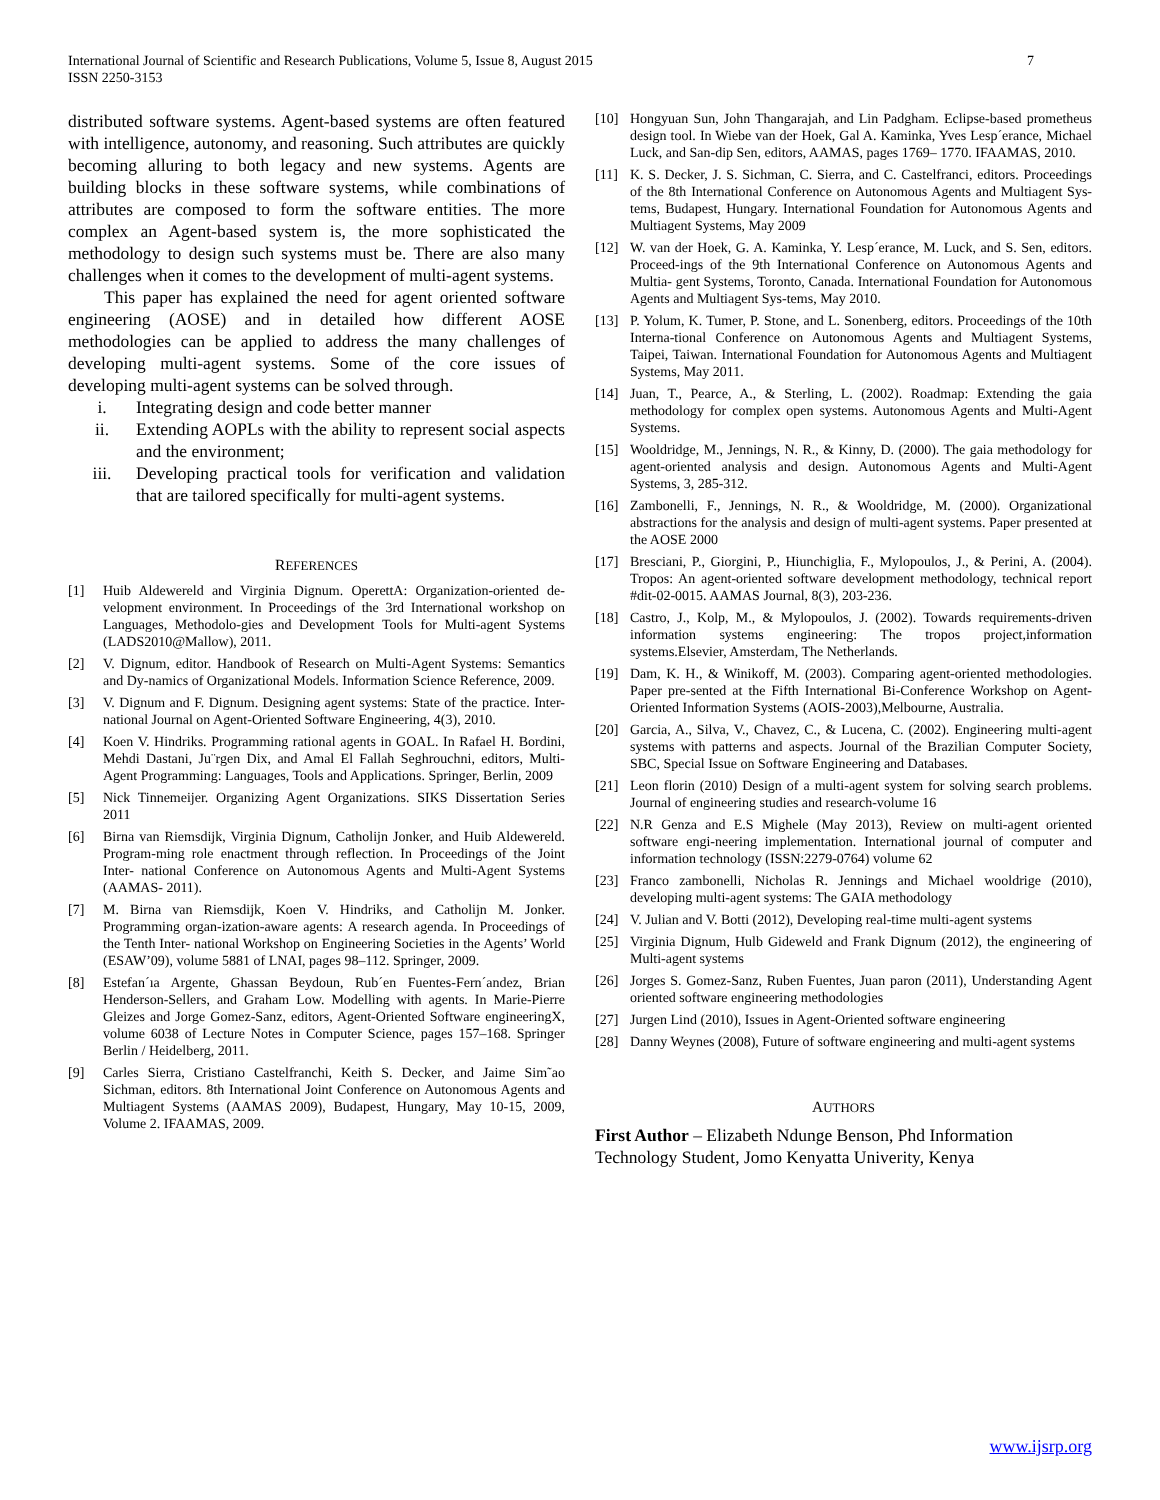International Journal of Scientific and Research Publications, Volume 5, Issue 8, August 2015
ISSN 2250-3153
7
distributed software systems. Agent-based systems are often featured with intelligence, autonomy, and reasoning. Such attributes are quickly becoming alluring to both legacy and new systems. Agents are building blocks in these software systems, while combinations of attributes are composed to form the software entities. The more complex an Agent-based system is, the more sophisticated the methodology to design such systems must be. There are also many challenges when it comes to the development of multi-agent systems.
This paper has explained the need for agent oriented software engineering (AOSE) and in detailed how different AOSE methodologies can be applied to address the many challenges of developing multi-agent systems. Some of the core issues of developing multi-agent systems can be solved through.
i. Integrating design and code better manner
ii. Extending AOPLs with the ability to represent social aspects and the environment;
iii. Developing practical tools for verification and validation that are tailored specifically for multi-agent systems.
REFERENCES
[1] Huib Aldewereld and Virginia Dignum. OperettA: Organization-oriented de- velopment environment. In Proceedings of the 3rd International workshop on Languages, Methodolo-gies and Development Tools for Multi-agent Systems (LADS2010@Mallow), 2011.
[2] V. Dignum, editor. Handbook of Research on Multi-Agent Systems: Semantics and Dy-namics of Organizational Models. Information Science Reference, 2009.
[3] V. Dignum and F. Dignum. Designing agent systems: State of the practice. Inter- national Journal on Agent-Oriented Software Engineering, 4(3), 2010.
[4] Koen V. Hindriks. Programming rational agents in GOAL. In Rafael H. Bordini, Mehdi Dastani, Ju¨rgen Dix, and Amal El Fallah Seghrouchni, editors, Multi-Agent Programming: Languages, Tools and Applications. Springer, Berlin, 2009
[5] Nick Tinnemeijer. Organizing Agent Organizations. SIKS Dissertation Series 2011
[6] Birna van Riemsdijk, Virginia Dignum, Catholijn Jonker, and Huib Aldewereld. Program-ming role enactment through reflection. In Proceedings of the Joint Inter- national Conference on Autonomous Agents and Multi-Agent Systems (AAMAS- 2011).
[7] M. Birna van Riemsdijk, Koen V. Hindriks, and Catholijn M. Jonker. Programming organ-ization-aware agents: A research agenda. In Proceedings of the Tenth Inter- national Workshop on Engineering Societies in the Agents’ World (ESAW’09), volume 5881 of LNAI, pages 98–112. Springer, 2009.
[8] Estefan´ıa Argente, Ghassan Beydoun, Rub´en Fuentes-Fern´andez, Brian Henderson-Sellers, and Graham Low. Modelling with agents. In Marie-Pierre Gleizes and Jorge Gomez-Sanz, editors, Agent-Oriented Software engineeringX, volume 6038 of Lecture Notes in Computer Science, pages 157–168. Springer Berlin / Heidelberg, 2011.
[9] Carles Sierra, Cristiano Castelfranchi, Keith S. Decker, and Jaime Sim˜ao Sichman, editors. 8th International Joint Conference on Autonomous Agents and Multiagent Systems (AAMAS 2009), Budapest, Hungary, May 10-15, 2009, Volume 2. IFAAMAS, 2009.
[10] Hongyuan Sun, John Thangarajah, and Lin Padgham. Eclipse-based prometheus design tool. In Wiebe van der Hoek, Gal A. Kaminka, Yves Lesp´erance, Michael Luck, and San-dip Sen, editors, AAMAS, pages 1769– 1770. IFAAMAS, 2010.
[11] K. S. Decker, J. S. Sichman, C. Sierra, and C. Castelfranci, editors. Proceedings of the 8th International Conference on Autonomous Agents and Multiagent Sys- tems, Budapest, Hungary. International Foundation for Autonomous Agents and Multiagent Systems, May 2009
[12] W. van der Hoek, G. A. Kaminka, Y. Lesp´erance, M. Luck, and S. Sen, editors. Proceed-ings of the 9th International Conference on Autonomous Agents and Multia- gent Systems, Toronto, Canada. International Foundation for Autonomous Agents and Multiagent Sys-tems, May 2010.
[13] P. Yolum, K. Tumer, P. Stone, and L. Sonenberg, editors. Proceedings of the 10th Interna-tional Conference on Autonomous Agents and Multiagent Systems, Taipei, Taiwan. International Foundation for Autonomous Agents and Multiagent Systems, May 2011.
[14] Juan, T., Pearce, A., & Sterling, L. (2002). Roadmap: Extending the gaia methodology for complex open systems. Autonomous Agents and Multi-Agent Systems.
[15] Wooldridge, M., Jennings, N. R., & Kinny, D. (2000). The gaia methodology for agent-oriented analysis and design. Autonomous Agents and Multi-Agent Systems, 3, 285-312.
[16] Zambonelli, F., Jennings, N. R., & Wooldridge, M. (2000). Organizational abstractions for the analysis and design of multi-agent systems. Paper presented at the AOSE 2000
[17] Bresciani, P., Giorgini, P., Hiunchiglia, F., Mylopoulos, J., & Perini, A. (2004). Tropos: An agent-oriented software development methodology, technical report #dit-02-0015. AAMAS Journal, 8(3), 203-236.
[18] Castro, J., Kolp, M., & Mylopoulos, J. (2002). Towards requirements-driven information systems engineering: The tropos project,information systems.Elsevier, Amsterdam, The Netherlands.
[19] Dam, K. H., & Winikoff, M. (2003). Comparing agent-oriented methodologies. Paper pre-sented at the Fifth International Bi-Conference Workshop on Agent-Oriented Information Systems (AOIS-2003),Melbourne, Australia.
[20] Garcia, A., Silva, V., Chavez, C., & Lucena, C. (2002). Engineering multi-agent systems with patterns and aspects. Journal of the Brazilian Computer Society, SBC, Special Issue on Software Engineering and Databases.
[21] Leon florin (2010) Design of a multi-agent system for solving search problems. Journal of engineering studies and research-volume 16
[22] N.R Genza and E.S Mighele (May 2013), Review on multi-agent oriented software engi-neering implementation. International journal of computer and information technology (ISSN:2279-0764) volume 62
[23] Franco zambonelli, Nicholas R. Jennings and Michael wooldrige (2010), developing multi-agent systems: The GAIA methodology
[24] V. Julian and V. Botti (2012), Developing real-time multi-agent systems
[25] Virginia Dignum, Hulb Gideweld and Frank Dignum (2012), the engineering of Multi-agent systems
[26] Jorges S. Gomez-Sanz, Ruben Fuentes, Juan paron (2011), Understanding Agent oriented software engineering methodologies
[27] Jurgen Lind (2010), Issues in Agent-Oriented software engineering
[28] Danny Weynes (2008), Future of software engineering and multi-agent systems
AUTHORS
First Author – Elizabeth Ndunge Benson, Phd Information Technology Student, Jomo Kenyatta Univerity, Kenya
www.ijsrp.org